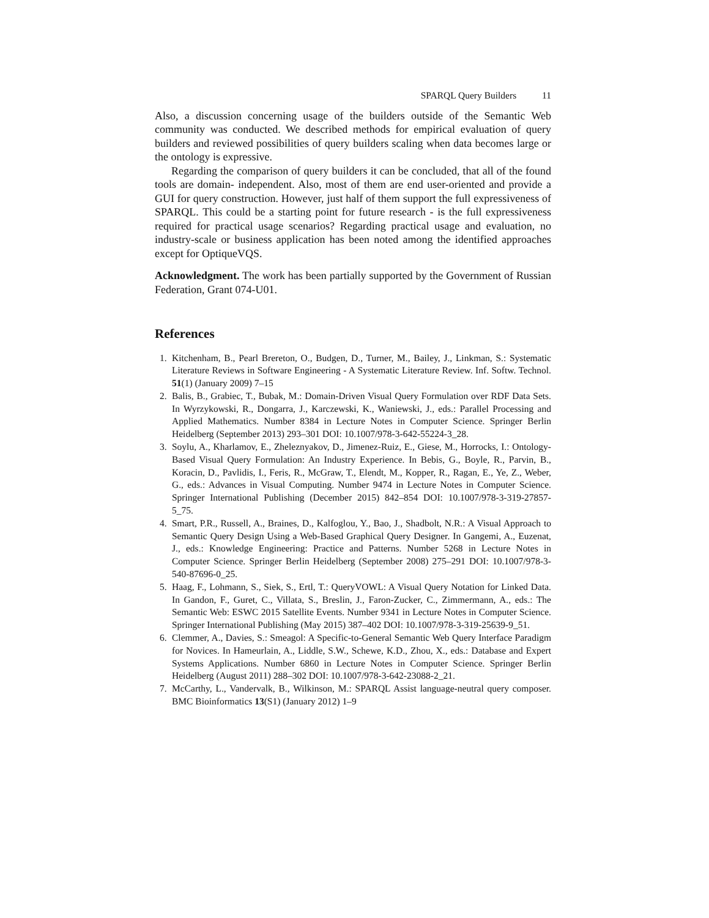SPARQL Query Builders 11
Also, a discussion concerning usage of the builders outside of the Semantic Web community was conducted. We described methods for empirical evaluation of query builders and reviewed possibilities of query builders scaling when data becomes large or the ontology is expressive.
Regarding the comparison of query builders it can be concluded, that all of the found tools are domain- independent. Also, most of them are end user-oriented and provide a GUI for query construction. However, just half of them support the full expressiveness of SPARQL. This could be a starting point for future research - is the full expressiveness required for practical usage scenarios? Regarding practical usage and evaluation, no industry-scale or business application has been noted among the identified approaches except for OptiqueVQS.
Acknowledgment. The work has been partially supported by the Government of Russian Federation, Grant 074-U01.
References
1. Kitchenham, B., Pearl Brereton, O., Budgen, D., Turner, M., Bailey, J., Linkman, S.: Systematic Literature Reviews in Software Engineering - A Systematic Literature Review. Inf. Softw. Technol. 51(1) (January 2009) 7–15
2. Balis, B., Grabiec, T., Bubak, M.: Domain-Driven Visual Query Formulation over RDF Data Sets. In Wyrzykowski, R., Dongarra, J., Karczewski, K., Waniewski, J., eds.: Parallel Processing and Applied Mathematics. Number 8384 in Lecture Notes in Computer Science. Springer Berlin Heidelberg (September 2013) 293–301 DOI: 10.1007/978-3-642-55224-3_28.
3. Soylu, A., Kharlamov, E., Zheleznyakov, D., Jimenez-Ruiz, E., Giese, M., Horrocks, I.: Ontology-Based Visual Query Formulation: An Industry Experience. In Bebis, G., Boyle, R., Parvin, B., Koracin, D., Pavlidis, I., Feris, R., McGraw, T., Elendt, M., Kopper, R., Ragan, E., Ye, Z., Weber, G., eds.: Advances in Visual Computing. Number 9474 in Lecture Notes in Computer Science. Springer International Publishing (December 2015) 842–854 DOI: 10.1007/978-3-319-27857-5_75.
4. Smart, P.R., Russell, A., Braines, D., Kalfoglou, Y., Bao, J., Shadbolt, N.R.: A Visual Approach to Semantic Query Design Using a Web-Based Graphical Query Designer. In Gangemi, A., Euzenat, J., eds.: Knowledge Engineering: Practice and Patterns. Number 5268 in Lecture Notes in Computer Science. Springer Berlin Heidelberg (September 2008) 275–291 DOI: 10.1007/978-3-540-87696-0_25.
5. Haag, F., Lohmann, S., Siek, S., Ertl, T.: QueryVOWL: A Visual Query Notation for Linked Data. In Gandon, F., Guret, C., Villata, S., Breslin, J., Faron-Zucker, C., Zimmermann, A., eds.: The Semantic Web: ESWC 2015 Satellite Events. Number 9341 in Lecture Notes in Computer Science. Springer International Publishing (May 2015) 387–402 DOI: 10.1007/978-3-319-25639-9_51.
6. Clemmer, A., Davies, S.: Smeagol: A Specific-to-General Semantic Web Query Interface Paradigm for Novices. In Hameurlain, A., Liddle, S.W., Schewe, K.D., Zhou, X., eds.: Database and Expert Systems Applications. Number 6860 in Lecture Notes in Computer Science. Springer Berlin Heidelberg (August 2011) 288–302 DOI: 10.1007/978-3-642-23088-2_21.
7. McCarthy, L., Vandervalk, B., Wilkinson, M.: SPARQL Assist language-neutral query composer. BMC Bioinformatics 13(S1) (January 2012) 1–9